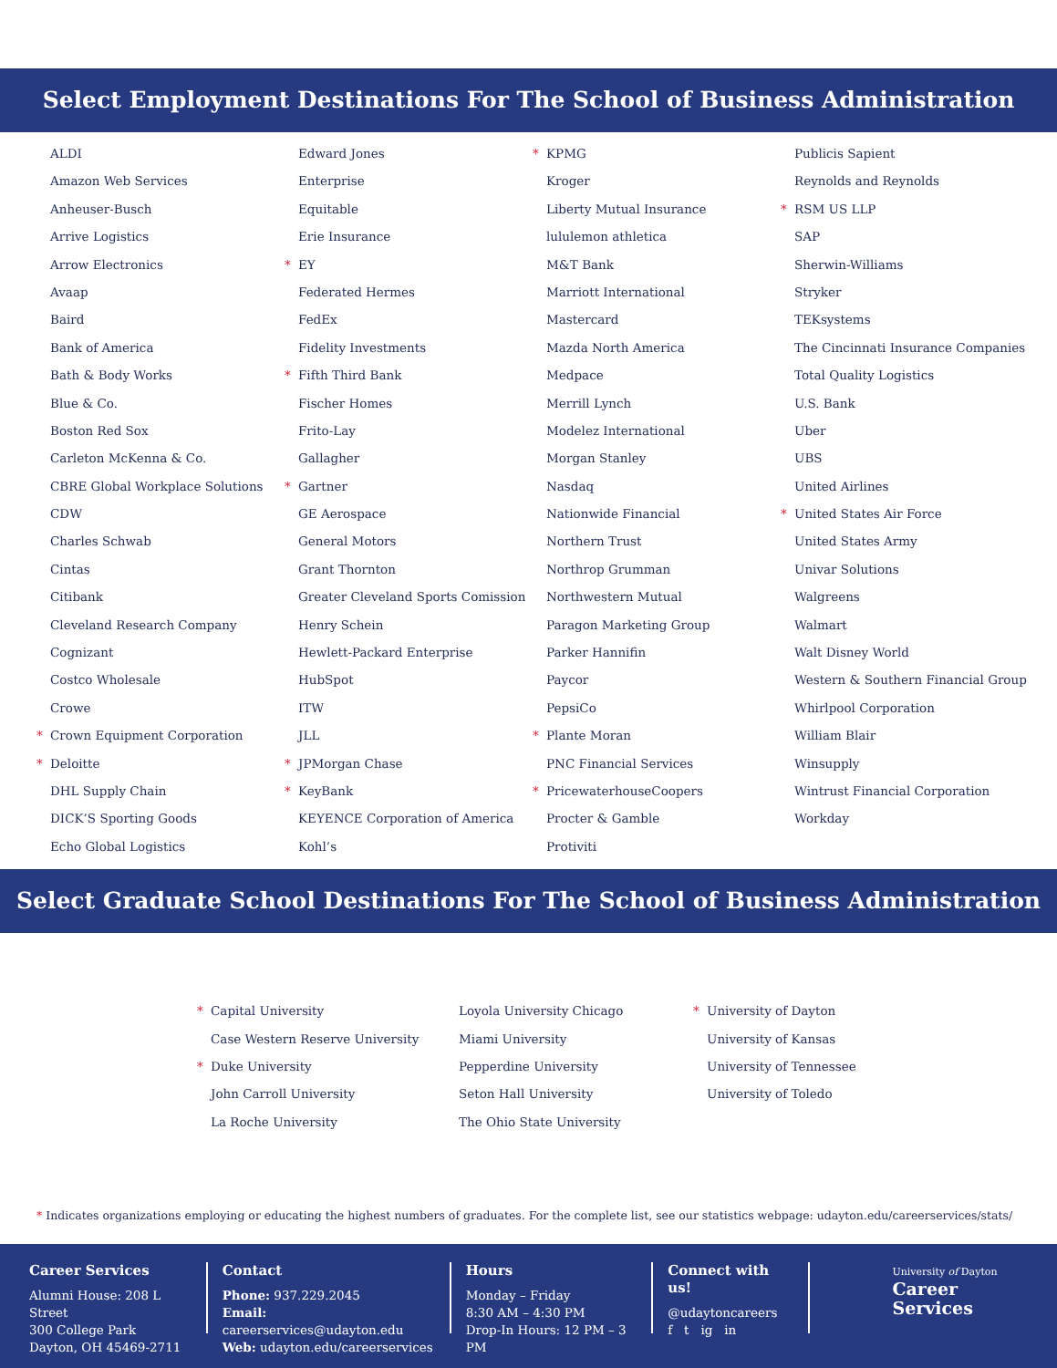Select Employment Destinations For The School of Business Administration
ALDI
Amazon Web Services
Anheuser-Busch
Arrive Logistics
Arrow Electronics
Avaap
Baird
Bank of America
Bath & Body Works
Blue & Co.
Boston Red Sox
Carleton McKenna & Co.
CBRE Global Workplace Solutions
CDW
Charles Schwab
Cintas
Citibank
Cleveland Research Company
Cognizant
Costco Wholesale
Crowe
* Crown Equipment Corporation
* Deloitte
DHL Supply Chain
DICK’S Sporting Goods
Echo Global Logistics
Edward Jones
Enterprise
Equitable
Erie Insurance
* EY
Federated Hermes
FedEx
Fidelity Investments
* Fifth Third Bank
Fischer Homes
Frito-Lay
Gallagher
* Gartner
GE Aerospace
General Motors
Grant Thornton
Greater Cleveland Sports Comission
Henry Schein
Hewlett-Packard Enterprise
HubSpot
ITW
JLL
* JPMorgan Chase
* KeyBank
KEYENCE Corporation of America
Kohl’s
* KPMG
Kroger
Liberty Mutual Insurance
lululemon athletica
M&T Bank
Marriott International
Mastercard
Mazda North America
Medpace
Merrill Lynch
Modelez International
Morgan Stanley
Nasdaq
Nationwide Financial
Northern Trust
Northrop Grumman
Northwestern Mutual
Paragon Marketing Group
Parker Hannifin
Paycor
PepsiCo
* Plante Moran
PNC Financial Services
* PricewaterhouseCoopers
Procter & Gamble
Protiviti
Publicis Sapient
Reynolds and Reynolds
* RSM US LLP
SAP
Sherwin-Williams
Stryker
TEKsystems
The Cincinnati Insurance Companies
Total Quality Logistics
U.S. Bank
Uber
UBS
United Airlines
* United States Air Force
United States Army
Univar Solutions
Walgreens
Walmart
Walt Disney World
Western & Southern Financial Group
Whirlpool Corporation
William Blair
Winsupply
Wintrust Financial Corporation
Workday
Select Graduate School Destinations For The School of Business Administration
* Capital University
Case Western Reserve University
* Duke University
John Carroll University
La Roche University
Loyola University Chicago
Miami University
Pepperdine University
Seton Hall University
The Ohio State University
* University of Dayton
University of Kansas
University of Tennessee
University of Toledo
* Indicates organizations employing or educating the highest numbers of graduates. For the complete list, see our statistics webpage: udayton.edu/careerservices/stats/
Career Services
Alumni House: 208 L Street
300 College Park
Dayton, OH 45469-2711
Contact
Phone: 937.229.2045
Email: careerservices@udayton.edu
Web: udayton.edu/careerservices
Hours
Monday – Friday
8:30 AM – 4:30 PM
Drop-In Hours: 12 PM – 3 PM
Connect with us!
@udaytoncareers
f t ig in
University of Dayton
Career Services